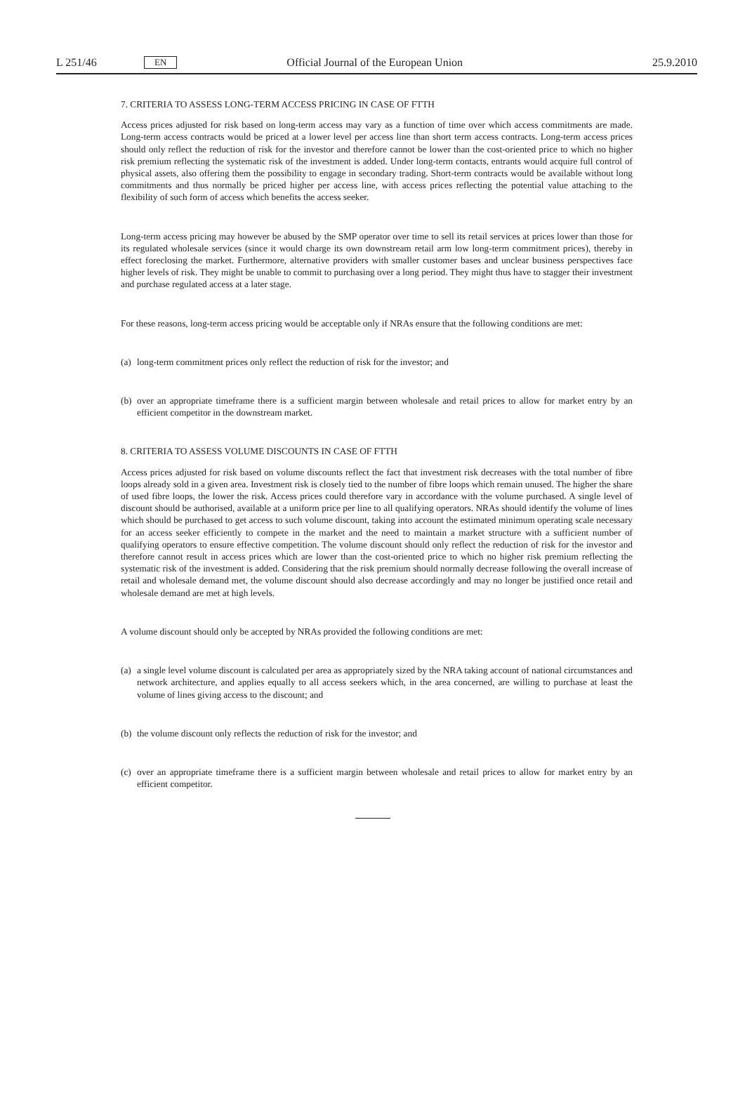L 251/46 EN Official Journal of the European Union 25.9.2010
7. CRITERIA TO ASSESS LONG-TERM ACCESS PRICING IN CASE OF FTTH
Access prices adjusted for risk based on long-term access may vary as a function of time over which access commitments are made. Long-term access contracts would be priced at a lower level per access line than short term access contracts. Long-term access prices should only reflect the reduction of risk for the investor and therefore cannot be lower than the cost-oriented price to which no higher risk premium reflecting the systematic risk of the investment is added. Under long-term contacts, entrants would acquire full control of physical assets, also offering them the possibility to engage in secondary trading. Short-term contracts would be available without long commitments and thus normally be priced higher per access line, with access prices reflecting the potential value attaching to the flexibility of such form of access which benefits the access seeker.
Long-term access pricing may however be abused by the SMP operator over time to sell its retail services at prices lower than those for its regulated wholesale services (since it would charge its own downstream retail arm low long-term commitment prices), thereby in effect foreclosing the market. Furthermore, alternative providers with smaller customer bases and unclear business perspectives face higher levels of risk. They might be unable to commit to purchasing over a long period. They might thus have to stagger their investment and purchase regulated access at a later stage.
For these reasons, long-term access pricing would be acceptable only if NRAs ensure that the following conditions are met:
(a)
long-term commitment prices only reflect the reduction of risk for the investor; and
(b)
over an appropriate timeframe there is a sufficient margin between wholesale and retail prices to allow for market entry by an efficient competitor in the downstream market.
8. CRITERIA TO ASSESS VOLUME DISCOUNTS IN CASE OF FTTH
Access prices adjusted for risk based on volume discounts reflect the fact that investment risk decreases with the total number of fibre loops already sold in a given area. Investment risk is closely tied to the number of fibre loops which remain unused. The higher the share of used fibre loops, the lower the risk. Access prices could therefore vary in accordance with the volume purchased. A single level of discount should be authorised, available at a uniform price per line to all qualifying operators. NRAs should identify the volume of lines which should be purchased to get access to such volume discount, taking into account the estimated minimum operating scale necessary for an access seeker efficiently to compete in the market and the need to maintain a market structure with a sufficient number of qualifying operators to ensure effective competition. The volume discount should only reflect the reduction of risk for the investor and therefore cannot result in access prices which are lower than the cost-oriented price to which no higher risk premium reflecting the systematic risk of the investment is added. Considering that the risk premium should normally decrease following the overall increase of retail and wholesale demand met, the volume discount should also decrease accordingly and may no longer be justified once retail and wholesale demand are met at high levels.
A volume discount should only be accepted by NRAs provided the following conditions are met:
(a)
a single level volume discount is calculated per area as appropriately sized by the NRA taking account of national circumstances and network architecture, and applies equally to all access seekers which, in the area concerned, are willing to purchase at least the volume of lines giving access to the discount; and
(b)
the volume discount only reflects the reduction of risk for the investor; and
(c)
over an appropriate timeframe there is a sufficient margin between wholesale and retail prices to allow for market entry by an efficient competitor.